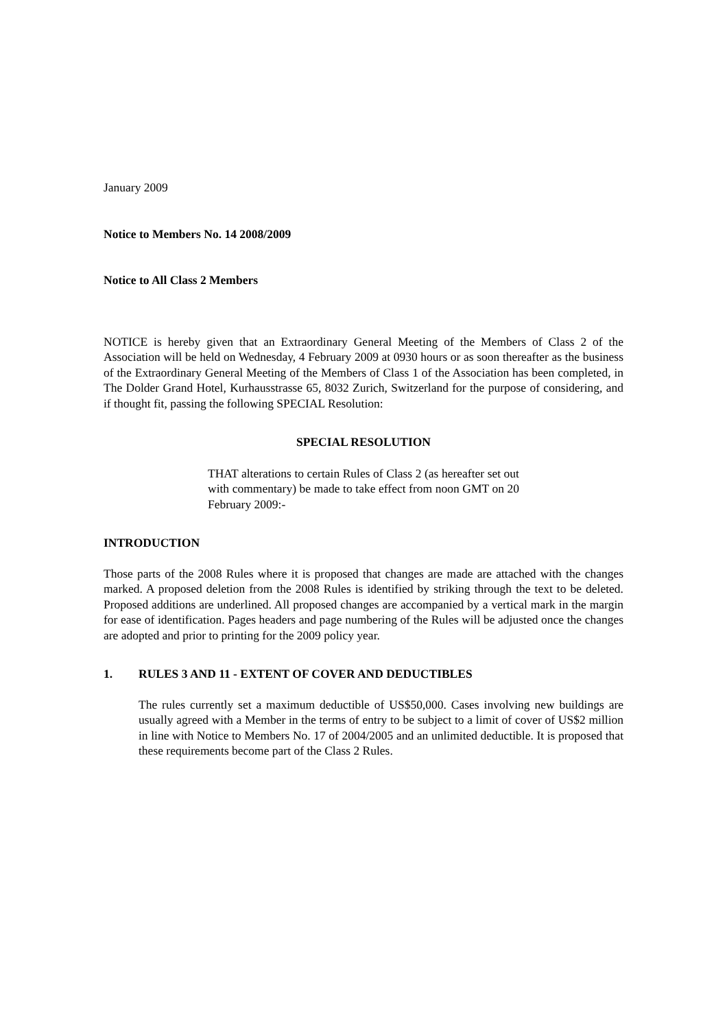January 2009
Notice to Members No. 14 2008/2009
Notice to All Class 2 Members
NOTICE is hereby given that an Extraordinary General Meeting of the Members of Class 2 of the Association will be held on Wednesday, 4 February 2009 at 0930 hours or as soon thereafter as the business of the Extraordinary General Meeting of the Members of Class 1 of the Association has been completed, in The Dolder Grand Hotel, Kurhausstrasse 65, 8032 Zurich, Switzerland for the purpose of considering, and if thought fit, passing the following SPECIAL Resolution:
SPECIAL RESOLUTION
THAT alterations to certain Rules of Class 2 (as hereafter set out with commentary) be made to take effect from noon GMT on 20 February 2009:-
INTRODUCTION
Those parts of the 2008 Rules where it is proposed that changes are made are attached with the changes marked. A proposed deletion from the 2008 Rules is identified by striking through the text to be deleted. Proposed additions are underlined. All proposed changes are accompanied by a vertical mark in the margin for ease of identification. Pages headers and page numbering of the Rules will be adjusted once the changes are adopted and prior to printing for the 2009 policy year.
1. RULES 3 AND 11 - EXTENT OF COVER AND DEDUCTIBLES
The rules currently set a maximum deductible of US$50,000. Cases involving new buildings are usually agreed with a Member in the terms of entry to be subject to a limit of cover of US$2 million in line with Notice to Members No. 17 of 2004/2005 and an unlimited deductible. It is proposed that these requirements become part of the Class 2 Rules.